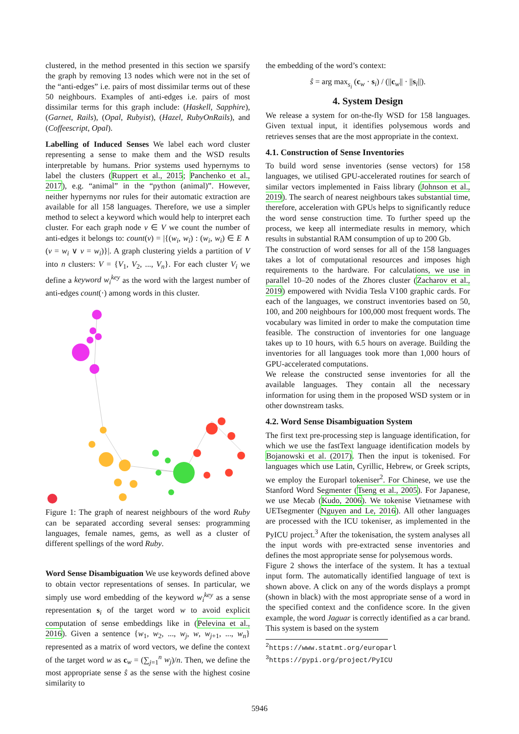clustered, in the method presented in this section we sparsify the graph by removing 13 nodes which were not in the set of the “anti-edges” i.e. pairs of most dissimilar terms out of these 50 neighbours. Examples of anti-edges i.e. pairs of most dissimilar terms for this graph include: (Haskell, Sapphire), (Garnet, Rails), (Opal, Rubyist), (Hazel, RubyOnRails), and (Coffeescript, Opal).
Labelling of Induced Senses We label each word cluster representing a sense to make them and the WSD results interpretable by humans. Prior systems used hypernyms to label the clusters (Ruppert et al., 2015; Panchenko et al., 2017), e.g. “animal” in the “python (animal)”. However, neither hypernyms nor rules for their automatic extraction are available for all 158 languages. Therefore, we use a simpler method to select a keyword which would help to interpret each cluster. For each graph node v ∈ V we count the number of anti-edges it belongs to: count(v) = |{(w<sub>i</sub>, w<sub>i</sub>) : (w<sub>i</sub>, w<sub>i</sub>) ∈ E ∧ (v = w<sub>i</sub> ∨ v = w<sub>i</sub>)}|. A graph clustering yields a partition of V into n clusters: V = {V<sub>1</sub>, V<sub>2</sub>, ..., V<sub>n</sub>}. For each cluster V<sub>i</sub> we define a keyword w<sub>i</sub><sup>key</sup> as the word with the largest number of anti-edges count(·) among words in this cluster.
Figure 1: The graph of nearest neighbours of the word Ruby can be separated according several senses: programming languages, female names, gems, as well as a cluster of different spellings of the word Ruby.
Word Sense Disambiguation We use keywords defined above to obtain vector representations of senses. In particular, we simply use word embedding of the keyword w<sub>i</sub><sup>key</sup> as a sense representation s<sub>i</sub> of the target word w to avoid explicit computation of sense embeddings like in (Pelevina et al., 2016). Given a sentence {w<sub>1</sub>, w<sub>2</sub>, ..., w<sub>j</sub>, w, w<sub>j+1</sub>, ..., w<sub>n</sub>} represented as a matrix of word vectors, we define the context of the target word w as c<sub>w</sub> = (∑<sub>j=1</sub><sup>n</sup> w<sub>j</sub>)/n. Then, we define the most appropriate sense ŝ as the sense with the highest cosine similarity to
the embedding of the word’s context:
ŝ = arg max<sub>s<sub>i</sub></sub> (c<sub>w</sub> · s<sub>i</sub>) / (||c<sub>w</sub>|| · ||s<sub>i</sub>||).
4. System Design
We release a system for on-the-fly WSD for 158 languages. Given textual input, it identifies polysemous words and retrieves senses that are the most appropriate in the context.
4.1. Construction of Sense Inventories
To build word sense inventories (sense vectors) for 158 languages, we utilised GPU-accelerated routines for search of similar vectors implemented in Faiss library (Johnson et al., 2019). The search of nearest neighbours takes substantial time, therefore, acceleration with GPUs helps to significantly reduce the word sense construction time. To further speed up the process, we keep all intermediate results in memory, which results in substantial RAM consumption of up to 200 Gb.
The construction of word senses for all of the 158 languages takes a lot of computational resources and imposes high requirements to the hardware. For calculations, we use in parallel 10–20 nodes of the Zhores cluster (Zacharov et al., 2019) empowered with Nvidia Tesla V100 graphic cards. For each of the languages, we construct inventories based on 50, 100, and 200 neighbours for 100,000 most frequent words. The vocabulary was limited in order to make the computation time feasible. The construction of inventories for one language takes up to 10 hours, with 6.5 hours on average. Building the inventories for all languages took more than 1,000 hours of GPU-accelerated computations.
We release the constructed sense inventories for all the available languages. They contain all the necessary information for using them in the proposed WSD system or in other downstream tasks.
4.2. Word Sense Disambiguation System
The first text pre-processing step is language identification, for which we use the fastText language identification models by Bojanowski et al. (2017). Then the input is tokenised. For languages which use Latin, Cyrillic, Hebrew, or Greek scripts, we employ the Europarl tokeniser<sup>2</sup>. For Chinese, we use the Stanford Word Segmenter (Tseng et al., 2005). For Japanese, we use Mecab (Kudo, 2006). We tokenise Vietnamese with UETsegmenter (Nguyen and Le, 2016). All other languages are processed with the ICU tokeniser, as implemented in the PyICU project.<sup>3</sup> After the tokenisation, the system analyses all the input words with pre-extracted sense inventories and defines the most appropriate sense for polysemous words.
Figure 2 shows the interface of the system. It has a textual input form. The automatically identified language of text is shown above. A click on any of the words displays a prompt (shown in black) with the most appropriate sense of a word in the specified context and the confidence score. In the given example, the word Jaguar is correctly identified as a car brand. This system is based on the system
<sup>2</sup> https://www.statmt.org/europarl
<sup>3</sup> https://pypi.org/project/PyICU
5946